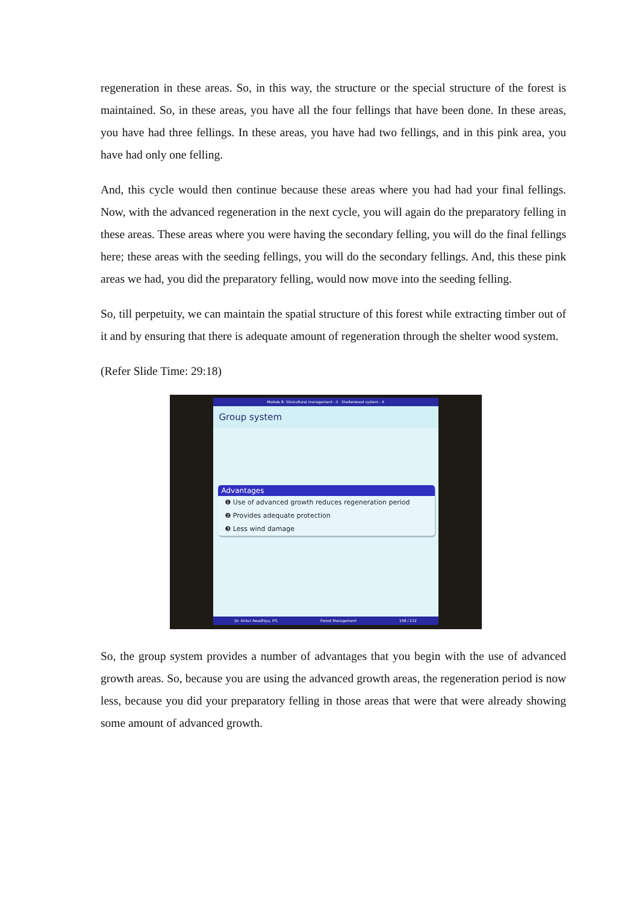regeneration in these areas. So, in this way, the structure or the special structure of the forest is maintained. So, in these areas, you have all the four fellings that have been done. In these areas, you have had three fellings. In these areas, you have had two fellings, and in this pink area, you have had only one felling.
And, this cycle would then continue because these areas where you had had your final fellings. Now, with the advanced regeneration in the next cycle, you will again do the preparatory felling in these areas. These areas where you were having the secondary felling, you will do the final fellings here; these areas with the seeding fellings, you will do the secondary fellings. And, this these pink areas we had, you did the preparatory felling, would now move into the seeding felling.
So, till perpetuity, we can maintain the spatial structure of this forest while extracting timber out of it and by ensuring that there is adequate amount of regeneration through the shelter wood system.
(Refer Slide Time: 29:18)
Module 8: Silvicultural management - II Shelterwood system - II
Group system
Advantages
❶ Use of advanced growth reduces regeneration period
❷ Provides adequate protection
❸ Less wind damage
Dr. Ankur Awadhiya, IFS Forest Management 158 / 212
So, the group system provides a number of advantages that you begin with the use of advanced growth areas. So, because you are using the advanced growth areas, the regeneration period is now less, because you did your preparatory felling in those areas that were that were already showing some amount of advanced growth.